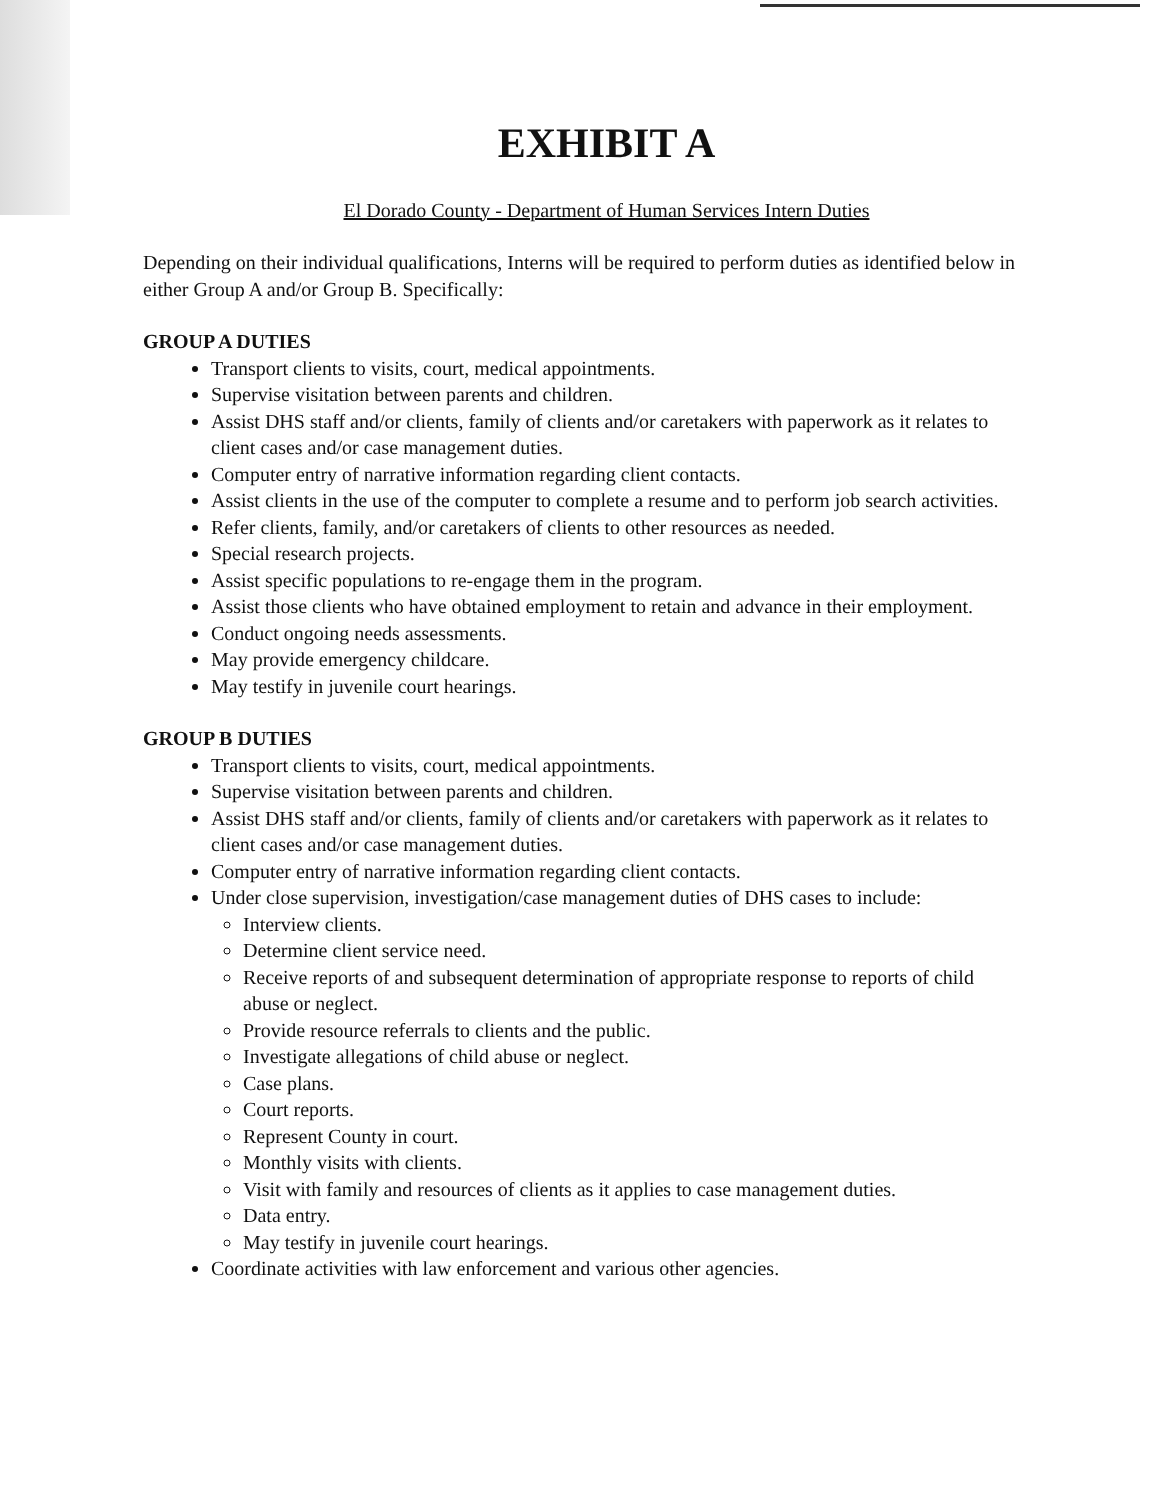EXHIBIT A
El Dorado County - Department of Human Services Intern Duties
Depending on their individual qualifications, Interns will be required to perform duties as identified below in either Group A and/or Group B. Specifically:
GROUP A DUTIES
Transport clients to visits, court, medical appointments.
Supervise visitation between parents and children.
Assist DHS staff and/or clients, family of clients and/or caretakers with paperwork as it relates to client cases and/or case management duties.
Computer entry of narrative information regarding client contacts.
Assist clients in the use of the computer to complete a resume and to perform job search activities.
Refer clients, family, and/or caretakers of clients to other resources as needed.
Special research projects.
Assist specific populations to re-engage them in the program.
Assist those clients who have obtained employment to retain and advance in their employment.
Conduct ongoing needs assessments.
May provide emergency childcare.
May testify in juvenile court hearings.
GROUP B DUTIES
Transport clients to visits, court, medical appointments.
Supervise visitation between parents and children.
Assist DHS staff and/or clients, family of clients and/or caretakers with paperwork as it relates to client cases and/or case management duties.
Computer entry of narrative information regarding client contacts.
Under close supervision, investigation/case management duties of DHS cases to include:
Interview clients.
Determine client service need.
Receive reports of and subsequent determination of appropriate response to reports of child abuse or neglect.
Provide resource referrals to clients and the public.
Investigate allegations of child abuse or neglect.
Case plans.
Court reports.
Represent County in court.
Monthly visits with clients.
Visit with family and resources of clients as it applies to case management duties.
Data entry.
May testify in juvenile court hearings.
Coordinate activities with law enforcement and various other agencies.